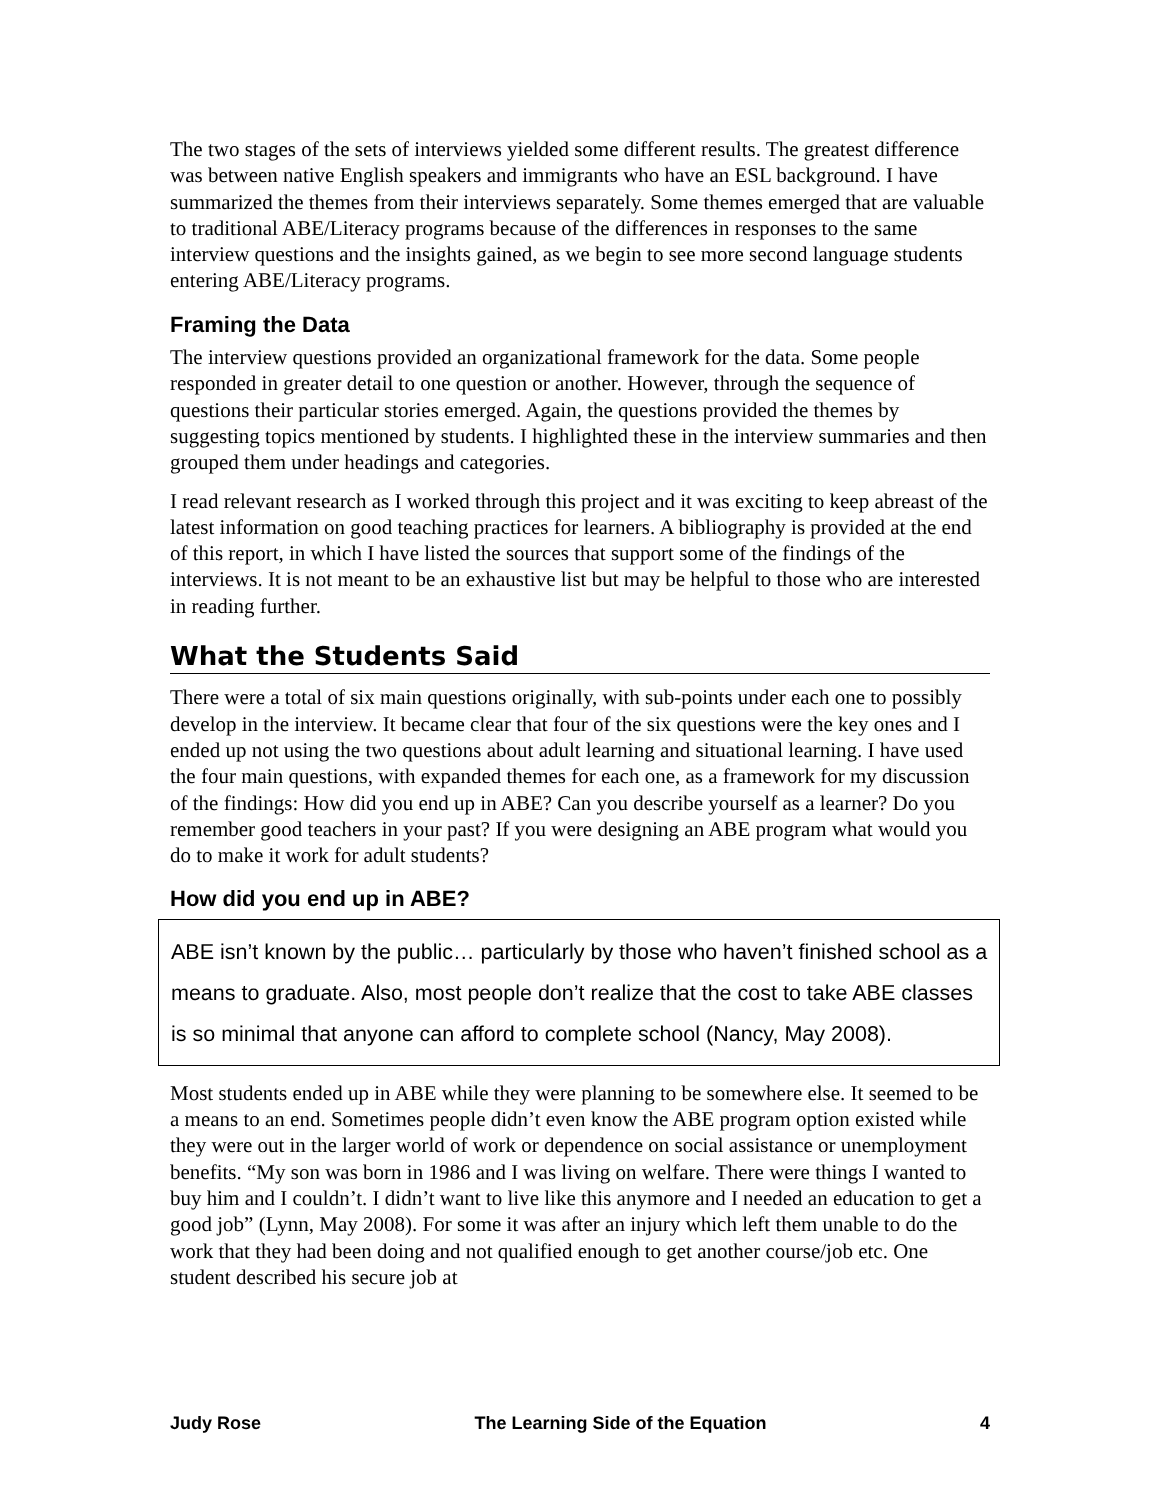The two stages of the sets of interviews yielded some different results. The greatest difference was between native English speakers and immigrants who have an ESL background. I have summarized the themes from their interviews separately. Some themes emerged that are valuable to traditional ABE/Literacy programs because of the differences in responses to the same interview questions and the insights gained, as we begin to see more second language students entering ABE/Literacy programs.
Framing the Data
The interview questions provided an organizational framework for the data. Some people responded in greater detail to one question or another. However, through the sequence of questions their particular stories emerged. Again, the questions provided the themes by suggesting topics mentioned by students. I highlighted these in the interview summaries and then grouped them under headings and categories.
I read relevant research as I worked through this project and it was exciting to keep abreast of the latest information on good teaching practices for learners. A bibliography is provided at the end of this report, in which I have listed the sources that support some of the findings of the interviews. It is not meant to be an exhaustive list but may be helpful to those who are interested in reading further.
What the Students Said
There were a total of six main questions originally, with sub-points under each one to possibly develop in the interview. It became clear that four of the six questions were the key ones and I ended up not using the two questions about adult learning and situational learning. I have used the four main questions, with expanded themes for each one, as a framework for my discussion of the findings: How did you end up in ABE? Can you describe yourself as a learner? Do you remember good teachers in your past? If you were designing an ABE program what would you do to make it work for adult students?
How did you end up in ABE?
ABE isn’t known by the public… particularly by those who haven’t finished school as a means to graduate. Also, most people don’t realize that the cost to take ABE classes is so minimal that anyone can afford to complete school (Nancy, May 2008).
Most students ended up in ABE while they were planning to be somewhere else. It seemed to be a means to an end. Sometimes people didn’t even know the ABE program option existed while they were out in the larger world of work or dependence on social assistance or unemployment benefits. “My son was born in 1986 and I was living on welfare. There were things I wanted to buy him and I couldn’t. I didn’t want to live like this anymore and I needed an education to get a good job” (Lynn, May 2008). For some it was after an injury which left them unable to do the work that they had been doing and not qualified enough to get another course/job etc. One student described his secure job at
Judy Rose The Learning Side of the Equation 4